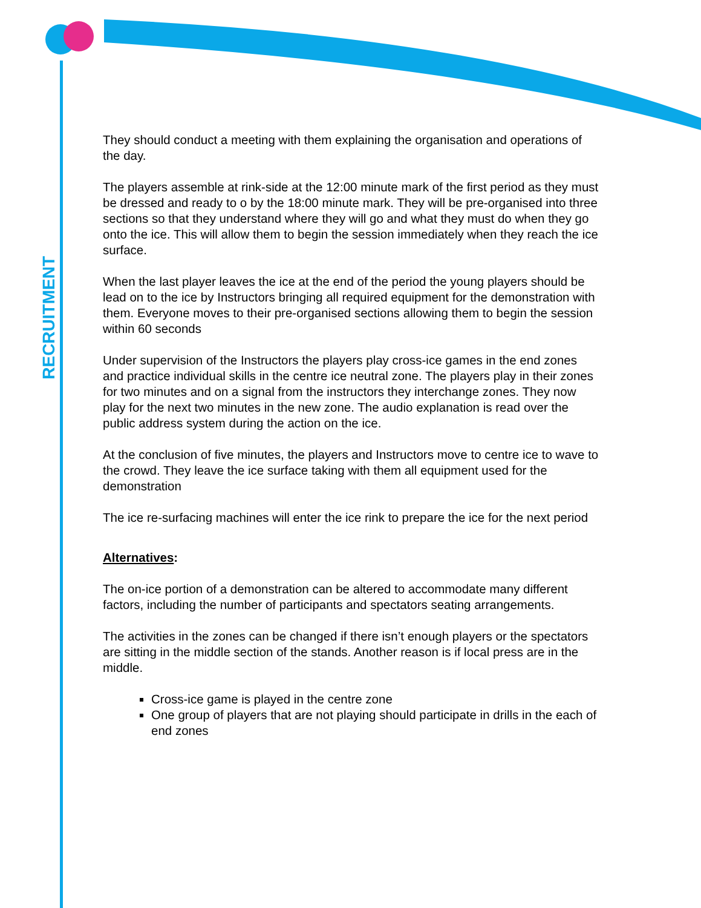RECRUITMENT
They should conduct a meeting with them explaining the organisation and operations of the day.
The players assemble at rink-side at the 12:00 minute mark of the first period as they must be dressed and ready to o by the 18:00 minute mark. They will be pre-organised into three sections so that they understand where they will go and what they must do when they go onto the ice. This will allow them to begin the session immediately when they reach the ice surface.
When the last player leaves the ice at the end of the period the young players should be lead on to the ice by Instructors bringing all required equipment for the demonstration with them. Everyone moves to their pre-organised sections allowing them to begin the session within 60 seconds
Under supervision of the Instructors the players play cross-ice games in the end zones and practice individual skills in the centre ice neutral zone. The players play in their zones for two minutes and on a signal from the instructors they interchange zones. They now play for the next two minutes in the new zone. The audio explanation is read over the public address system during the action on the ice.
At the conclusion of five minutes, the players and Instructors move to centre ice to wave to the crowd. They leave the ice surface taking with them all equipment used for the demonstration
The ice re-surfacing machines will enter the ice rink to prepare the ice for the next period
Alternatives:
The on-ice portion of a demonstration can be altered to accommodate many different factors, including the number of participants and spectators seating arrangements.
The activities in the zones can be changed if there isn’t enough players or the spectators are sitting in the middle section of the stands. Another reason is if local press are in the middle.
Cross-ice game is played in the centre zone
One group of players that are not playing should participate in drills in the each of end zones